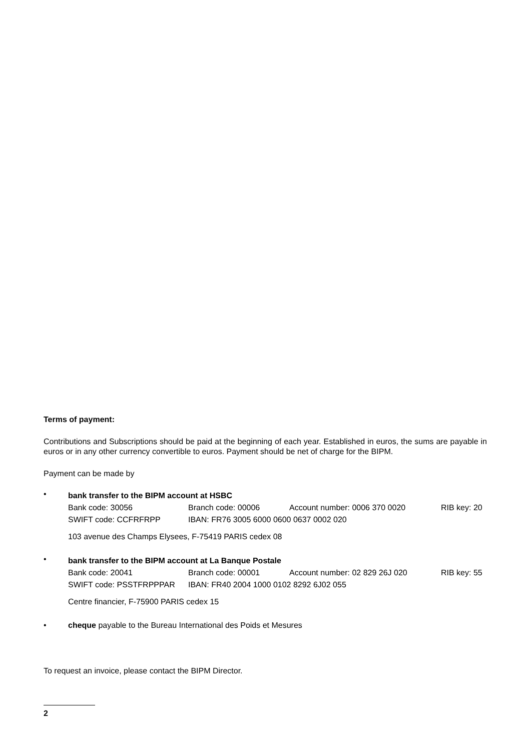Terms of payment:
Contributions and Subscriptions should be paid at the beginning of each year. Established in euros, the sums are payable in euros or in any other currency convertible to euros. Payment should be net of charge for the BIPM.
Payment can be made by
•
bank transfer to the BIPM account at HSBC
Bank code: 30056 Branch code: 00006 Account number: 0006 370 0020 RIB key: 20
SWIFT code: CCFRFRPP IBAN: FR76 3005 6000 0600 0637 0002 020
103 avenue des Champs Elysees, F-75419 PARIS cedex 08
•
bank transfer to the BIPM account at La Banque Postale
Bank code: 20041 Branch code: 00001 Account number: 02 829 26J 020 RIB key: 55
SWIFT code: PSSTFRPPPAR IBAN: FR40 2004 1000 0102 8292 6J02 055
Centre financier, F-75900 PARIS cedex 15
• cheque payable to the Bureau International des Poids et Mesures
To request an invoice, please contact the BIPM Director.
2